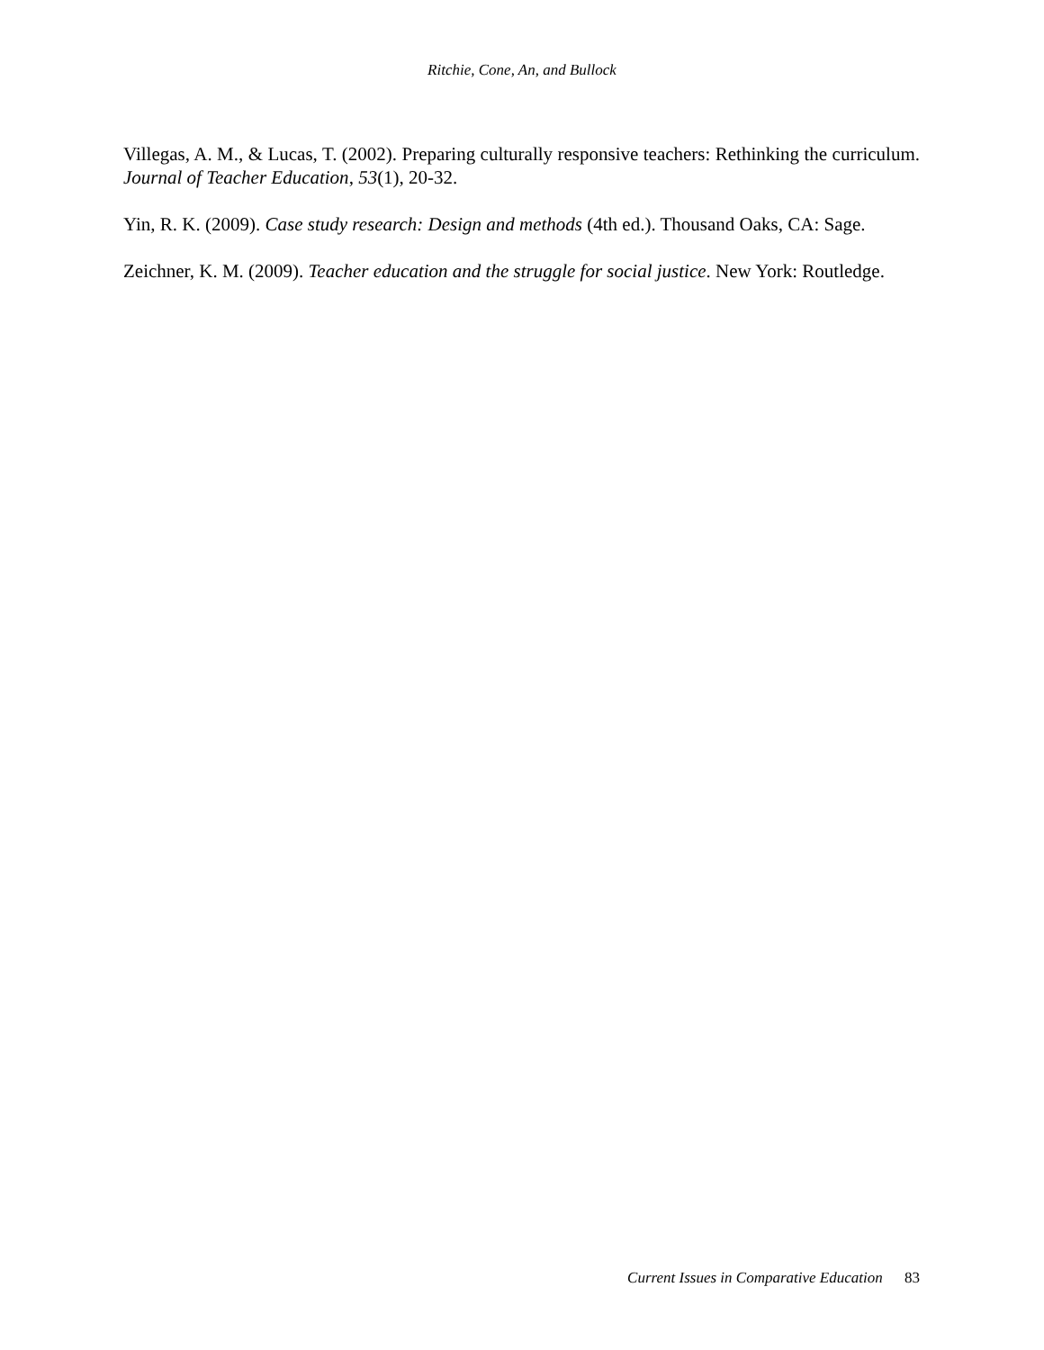Ritchie, Cone, An, and Bullock
Villegas, A. M., & Lucas, T. (2002). Preparing culturally responsive teachers: Rethinking the curriculum. Journal of Teacher Education, 53(1), 20-32.
Yin, R. K. (2009). Case study research: Design and methods (4th ed.). Thousand Oaks, CA: Sage.
Zeichner, K. M. (2009). Teacher education and the struggle for social justice. New York: Routledge.
Current Issues in Comparative Education 83